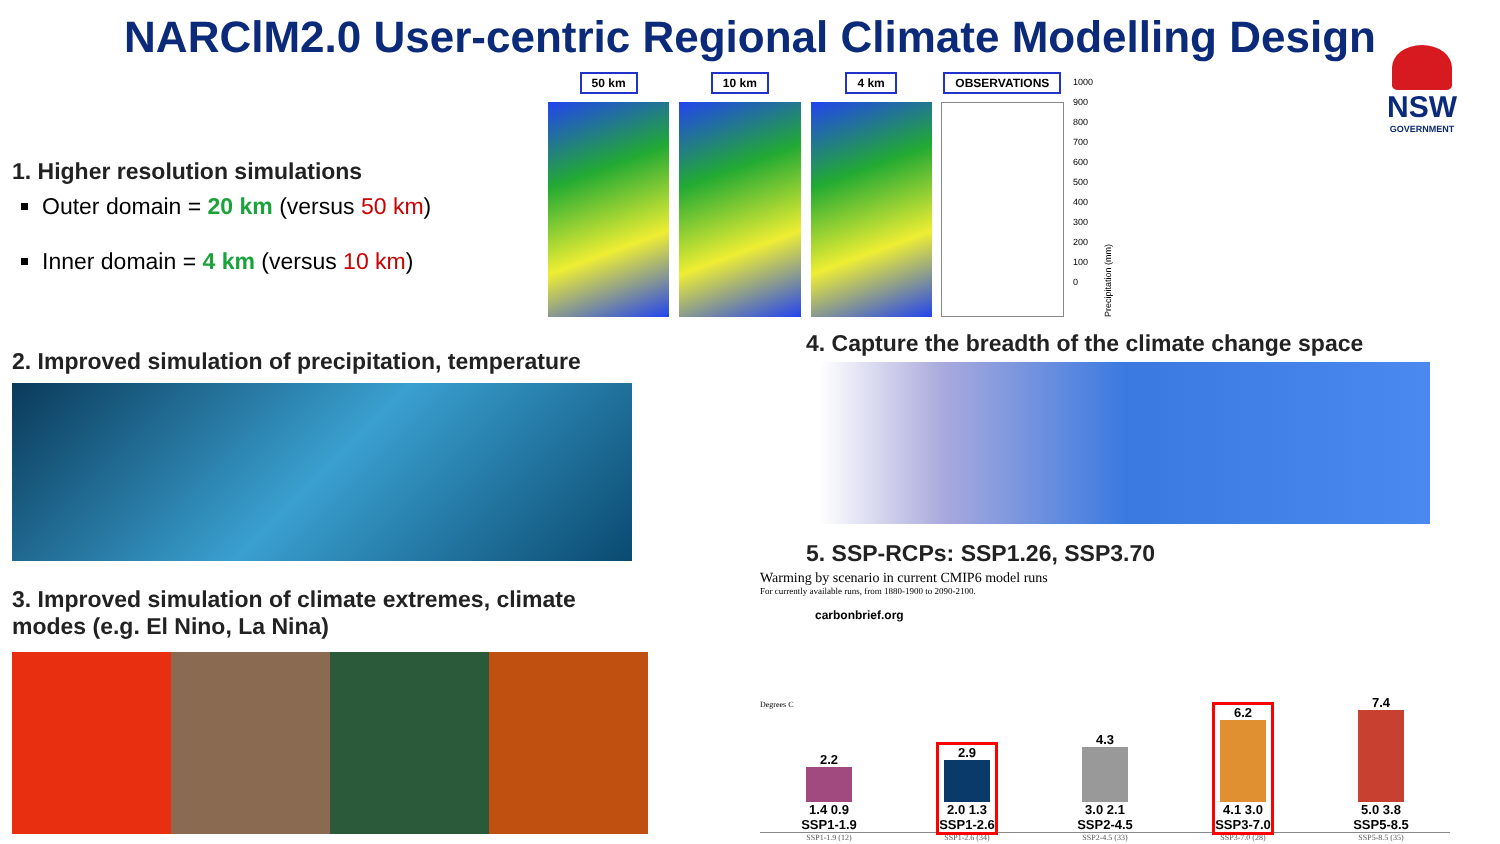NARClM2.0 User-centric Regional Climate Modelling Design
NSW
GOVERNMENT
1. Higher resolution simulations
Outer domain = 20 km (versus 50 km)
Inner domain = 4 km (versus 10 km)
50 km 10 km 4 km OBSERVATIONS
1000
900
800
700
600
500
400
300
200
100
0
Precipitation (mm)
2. Improved simulation of precipitation, temperature
3. Improved simulation of climate extremes, climate modes (e.g. El Nino, La Nina)
4. Capture the breadth of the climate change space
5. SSP-RCPs: SSP1.26, SSP3.70
Warming by scenario in current CMIP6 model runs
For currently available runs, from 1880-1900 to 2090-2100.
carbonbrief.org
Degrees C
2.2
1.4 0.9
SSP1-1.9
2.9
2.0 1.3
SSP1-2.6
4.3
3.0 2.1
SSP2-4.5
6.2
4.1 3.0
SSP3-7.0
7.4
5.0 3.8
SSP5-8.5
SSP1-1.9 (12) SSP1-2.6 (34) SSP2-4.5 (33) SSP3-7.0 (28) SSP5-8.5 (35)